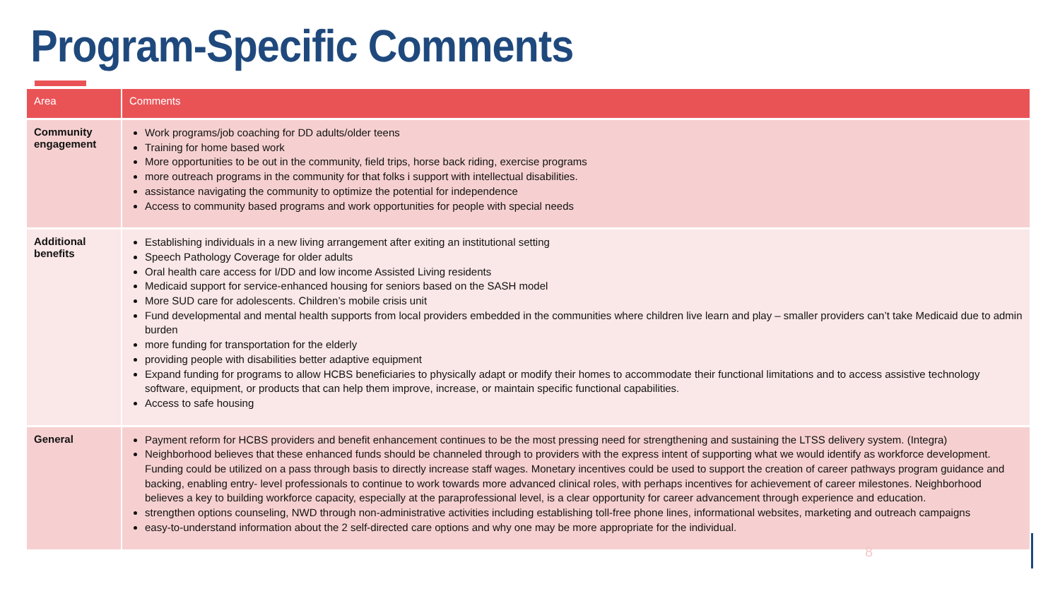Program-Specific Comments
| Area | Comments |
| --- | --- |
| Community engagement | Work programs/job coaching for DD adults/older teens Training for home based work More opportunities to be out in the community, field trips, horse back riding, exercise programs more outreach programs in the community for that folks i support with intellectual disabilities. assistance navigating the community to optimize the potential for independence Access to community based programs and work opportunities for people with special needs |
| Additional benefits | Establishing individuals in a new living arrangement after exiting an institutional setting Speech Pathology Coverage for older adults Oral health care access for I/DD and low income Assisted Living residents Medicaid support for service-enhanced housing for seniors based on the SASH model More SUD care for adolescents. Children’s mobile crisis unit Fund developmental and mental health supports from local providers embedded in the communities where children live learn and play – smaller providers can’t take Medicaid due to admin burden more funding for transportation for the elderly providing people with disabilities better adaptive equipment Expand funding for programs to allow HCBS beneficiaries to physically adapt or modify their homes to accommodate their functional limitations and to access assistive technology software, equipment, or products that can help them improve, increase, or maintain specific functional capabilities. Access to safe housing |
| General | Payment reform for HCBS providers and benefit enhancement continues to be the most pressing need for strengthening and sustaining the LTSS delivery system. (Integra) Neighborhood believes that these enhanced funds should be channeled through to providers with the express intent of supporting what we would identify as workforce development. Funding could be utilized on a pass through basis to directly increase staff wages. Monetary incentives could be used to support the creation of career pathways program guidance and backing, enabling entry- level professionals to continue to work towards more advanced clinical roles, with perhaps incentives for achievement of career milestones. Neighborhood believes a key to building workforce capacity, especially at the paraprofessional level, is a clear opportunity for career advancement through experience and education. strengthen options counseling, NWD through non-administrative activities including establishing toll-free phone lines, informational websites, marketing and outreach campaigns easy-to-understand information about the 2 self-directed care options and why one may be more appropriate for the individual. |
8